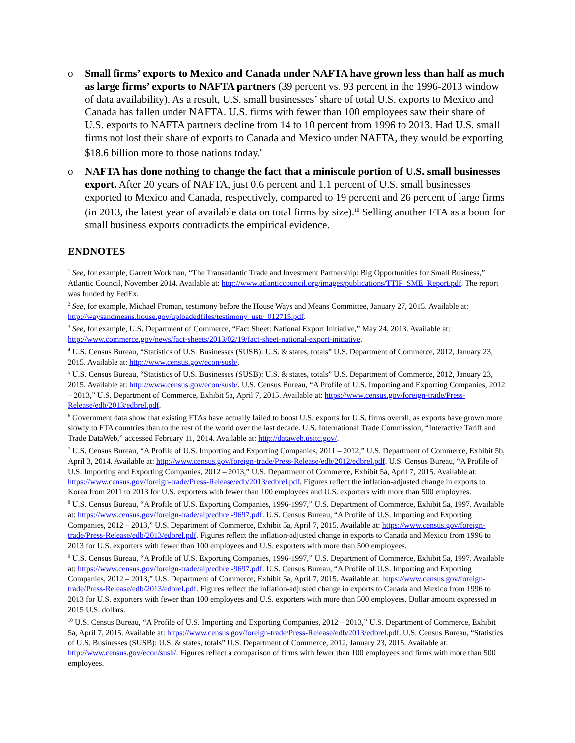o Small firms’ exports to Mexico and Canada under NAFTA have grown less than half as much as large firms’ exports to NAFTA partners (39 percent vs. 93 percent in the 1996-2013 window of data availability). As a result, U.S. small businesses’ share of total U.S. exports to Mexico and Canada has fallen under NAFTA. U.S. firms with fewer than 100 employees saw their share of U.S. exports to NAFTA partners decline from 14 to 10 percent from 1996 to 2013. Had U.S. small firms not lost their share of exports to Canada and Mexico under NAFTA, they would be exporting $18.6 billion more to those nations today.<sup>9</sup>
o NAFTA has done nothing to change the fact that a miniscule portion of U.S. small businesses export. After 20 years of NAFTA, just 0.6 percent and 1.1 percent of U.S. small businesses exported to Mexico and Canada, respectively, compared to 19 percent and 26 percent of large firms (in 2013, the latest year of available data on total firms by size).<sup>10</sup> Selling another FTA as a boon for small business exports contradicts the empirical evidence.
ENDNOTES
<sup>1</sup> See, for example, Garrett Workman, “The Transatlantic Trade and Investment Partnership: Big Opportunities for Small Business,” Atlantic Council, November 2014. Available at: http://www.atlanticcouncil.org/images/publications/TTIP_SME_Report.pdf. The report was funded by FedEx.
<sup>2</sup> See, for example, Michael Froman, testimony before the House Ways and Means Committee, January 27, 2015. Available at: http://waysandmeans.house.gov/uploadedfiles/testimony_ustr_012715.pdf.
<sup>3</sup> See, for example, U.S. Department of Commerce, “Fact Sheet: National Export Initiative,” May 24, 2013. Available at: http://www.commerce.gov/news/fact-sheets/2013/02/19/fact-sheet-national-export-initiative.
<sup>4</sup> U.S. Census Bureau, “Statistics of U.S. Businesses (SUSB): U.S. & states, totals” U.S. Department of Commerce, 2012, January 23, 2015. Available at: http://www.census.gov/econ/susb/.
<sup>5</sup> U.S. Census Bureau, “Statistics of U.S. Businesses (SUSB): U.S. & states, totals” U.S. Department of Commerce, 2012, January 23, 2015. Available at: http://www.census.gov/econ/susb/. U.S. Census Bureau, “A Profile of U.S. Importing and Exporting Companies, 2012 – 2013,” U.S. Department of Commerce, Exhibit 5a, April 7, 2015. Available at: https://www.census.gov/foreign-trade/Press-Release/edb/2013/edbrel.pdf.
<sup>6</sup> Government data show that existing FTAs have actually failed to boost U.S. exports for U.S. firms overall, as exports have grown more slowly to FTA countries than to the rest of the world over the last decade. U.S. International Trade Commission, “Interactive Tariff and Trade DataWeb,” accessed February 11, 2014. Available at: http://dataweb.usitc.gov/.
<sup>7</sup> U.S. Census Bureau, “A Profile of U.S. Importing and Exporting Companies, 2011 – 2012,” U.S. Department of Commerce, Exhibit 5b, April 3, 2014. Available at: http://www.census.gov/foreign-trade/Press-Release/edb/2012/edbrel.pdf. U.S. Census Bureau, “A Profile of U.S. Importing and Exporting Companies, 2012 – 2013,” U.S. Department of Commerce, Exhibit 5a, April 7, 2015. Available at: https://www.census.gov/foreign-trade/Press-Release/edb/2013/edbrel.pdf. Figures reflect the inflation-adjusted change in exports to Korea from 2011 to 2013 for U.S. exporters with fewer than 100 employees and U.S. exporters with more than 500 employees.
<sup>8</sup> U.S. Census Bureau, “A Profile of U.S. Exporting Companies, 1996-1997,” U.S. Department of Commerce, Exhibit 5a, 1997. Available at: https://www.census.gov/foreign-trade/aip/edbrel-9697.pdf. U.S. Census Bureau, “A Profile of U.S. Importing and Exporting Companies, 2012 – 2013,” U.S. Department of Commerce, Exhibit 5a, April 7, 2015. Available at: https://www.census.gov/foreign-trade/Press-Release/edb/2013/edbrel.pdf. Figures reflect the inflation-adjusted change in exports to Canada and Mexico from 1996 to 2013 for U.S. exporters with fewer than 100 employees and U.S. exporters with more than 500 employees.
<sup>9</sup> U.S. Census Bureau, “A Profile of U.S. Exporting Companies, 1996-1997,” U.S. Department of Commerce, Exhibit 5a, 1997. Available at: https://www.census.gov/foreign-trade/aip/edbrel-9697.pdf. U.S. Census Bureau, “A Profile of U.S. Importing and Exporting Companies, 2012 – 2013,” U.S. Department of Commerce, Exhibit 5a, April 7, 2015. Available at: https://www.census.gov/foreign-trade/Press-Release/edb/2013/edbrel.pdf. Figures reflect the inflation-adjusted change in exports to Canada and Mexico from 1996 to 2013 for U.S. exporters with fewer than 100 employees and U.S. exporters with more than 500 employees. Dollar amount expressed in 2015 U.S. dollars.
<sup>10</sup> U.S. Census Bureau, “A Profile of U.S. Importing and Exporting Companies, 2012 – 2013,” U.S. Department of Commerce, Exhibit 5a, April 7, 2015. Available at: https://www.census.gov/foreign-trade/Press-Release/edb/2013/edbrel.pdf. U.S. Census Bureau, “Statistics of U.S. Businesses (SUSB): U.S. & states, totals” U.S. Department of Commerce, 2012, January 23, 2015. Available at: http://www.census.gov/econ/susb/. Figures reflect a comparison of firms with fewer than 100 employees and firms with more than 500 employees.